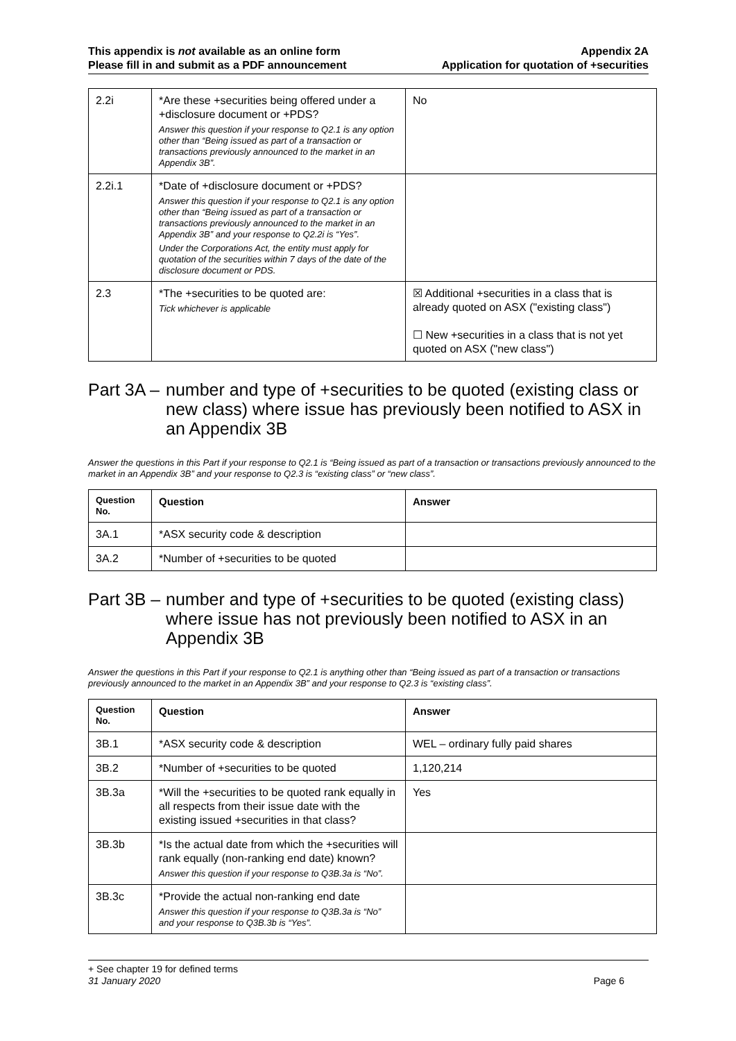This appendix is not available as an online form
Please fill in and submit as a PDF announcement
Appendix 2A
Application for quotation of +securities
| 2.2i | *Are these +securities being offered under a +disclosure document or +PDS? Answer this question if your response to Q2.1 is any option other than “Being issued as part of a transaction or transactions previously announced to the market in an Appendix 3B”. | No |
| 2.2i.1 | *Date of +disclosure document or +PDS? Answer this question if your response to Q2.1 is any option other than “Being issued as part of a transaction or transactions previously announced to the market in an Appendix 3B” and your response to Q2.2i is “Yes”. Under the Corporations Act, the entity must apply for quotation of the securities within 7 days of the date of the disclosure document or PDS. | |
| 2.3 | *The +securities to be quoted are: Tick whichever is applicable | ☒ Additional +securities in a class that is already quoted on ASX ("existing class") ☐ New +securities in a class that is not yet quoted on ASX ("new class") |
Part 3A – number and type of +securities to be quoted (existing class or new class) where issue has previously been notified to ASX in an Appendix 3B
Answer the questions in this Part if your response to Q2.1 is “Being issued as part of a transaction or transactions previously announced to the market in an Appendix 3B” and your response to Q2.3 is “existing class” or “new class”.
| Question No. | Question | Answer |
| --- | --- | --- |
| 3A.1 | *ASX security code & description | |
| 3A.2 | *Number of +securities to be quoted | |
Part 3B – number and type of +securities to be quoted (existing class) where issue has not previously been notified to ASX in an Appendix 3B
Answer the questions in this Part if your response to Q2.1 is anything other than “Being issued as part of a transaction or transactions previously announced to the market in an Appendix 3B” and your response to Q2.3 is “existing class”.
| Question No. | Question | Answer |
| --- | --- | --- |
| 3B.1 | *ASX security code & description | WEL – ordinary fully paid shares |
| 3B.2 | *Number of +securities to be quoted | 1,120,214 |
| 3B.3a | *Will the +securities to be quoted rank equally in all respects from their issue date with the existing issued +securities in that class? | Yes |
| 3B.3b | *Is the actual date from which the +securities will rank equally (non-ranking end date) known? Answer this question if your response to Q3B.3a is “No”. | |
| 3B.3c | *Provide the actual non-ranking end date Answer this question if your response to Q3B.3a is “No” and your response to Q3B.3b is “Yes”. | |
+ See chapter 19 for defined terms
31 January 2020 Page 6